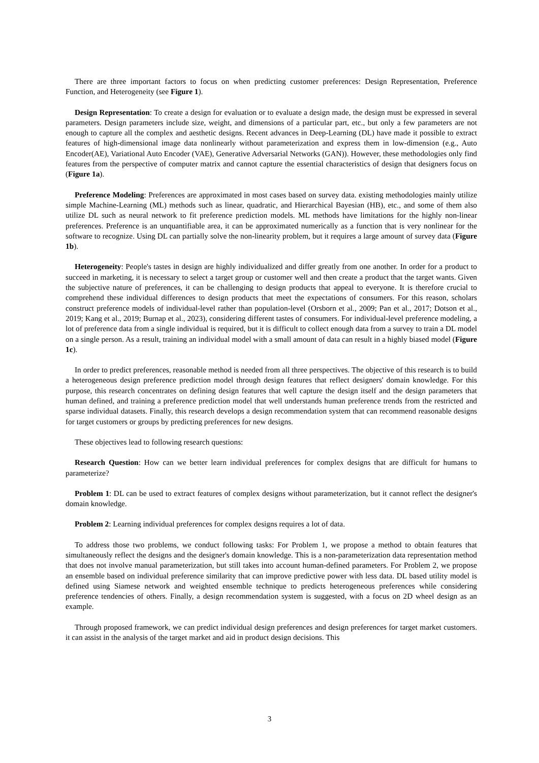There are three important factors to focus on when predicting customer preferences: Design Representation, Preference Function, and Heterogeneity (see Figure 1).
Design Representation: To create a design for evaluation or to evaluate a design made, the design must be expressed in several parameters. Design parameters include size, weight, and dimensions of a particular part, etc., but only a few parameters are not enough to capture all the complex and aesthetic designs. Recent advances in Deep-Learning (DL) have made it possible to extract features of high-dimensional image data nonlinearly without parameterization and express them in low-dimension (e.g., Auto Encoder(AE), Variational Auto Encoder (VAE), Generative Adversarial Networks (GAN)). However, these methodologies only find features from the perspective of computer matrix and cannot capture the essential characteristics of design that designers focus on (Figure 1a).
Preference Modeling: Preferences are approximated in most cases based on survey data. existing methodologies mainly utilize simple Machine-Learning (ML) methods such as linear, quadratic, and Hierarchical Bayesian (HB), etc., and some of them also utilize DL such as neural network to fit preference prediction models. ML methods have limitations for the highly non-linear preferences. Preference is an unquantifiable area, it can be approximated numerically as a function that is very nonlinear for the software to recognize. Using DL can partially solve the non-linearity problem, but it requires a large amount of survey data (Figure 1b).
Heterogeneity: People's tastes in design are highly individualized and differ greatly from one another. In order for a product to succeed in marketing, it is necessary to select a target group or customer well and then create a product that the target wants. Given the subjective nature of preferences, it can be challenging to design products that appeal to everyone. It is therefore crucial to comprehend these individual differences to design products that meet the expectations of consumers. For this reason, scholars construct preference models of individual-level rather than population-level (Orsborn et al., 2009; Pan et al., 2017; Dotson et al., 2019; Kang et al., 2019; Burnap et al., 2023), considering different tastes of consumers. For individual-level preference modeling, a lot of preference data from a single individual is required, but it is difficult to collect enough data from a survey to train a DL model on a single person. As a result, training an individual model with a small amount of data can result in a highly biased model (Figure 1c).
In order to predict preferences, reasonable method is needed from all three perspectives. The objective of this research is to build a heterogeneous design preference prediction model through design features that reflect designers' domain knowledge. For this purpose, this research concentrates on defining design features that well capture the design itself and the design parameters that human defined, and training a preference prediction model that well understands human preference trends from the restricted and sparse individual datasets. Finally, this research develops a design recommendation system that can recommend reasonable designs for target customers or groups by predicting preferences for new designs.
These objectives lead to following research questions:
Research Question: How can we better learn individual preferences for complex designs that are difficult for humans to parameterize?
Problem 1: DL can be used to extract features of complex designs without parameterization, but it cannot reflect the designer's domain knowledge.
Problem 2: Learning individual preferences for complex designs requires a lot of data.
To address those two problems, we conduct following tasks: For Problem 1, we propose a method to obtain features that simultaneously reflect the designs and the designer's domain knowledge. This is a non-parameterization data representation method that does not involve manual parameterization, but still takes into account human-defined parameters. For Problem 2, we propose an ensemble based on individual preference similarity that can improve predictive power with less data. DL based utility model is defined using Siamese network and weighted ensemble technique to predicts heterogeneous preferences while considering preference tendencies of others. Finally, a design recommendation system is suggested, with a focus on 2D wheel design as an example.
Through proposed framework, we can predict individual design preferences and design preferences for target market customers. it can assist in the analysis of the target market and aid in product design decisions. This
3